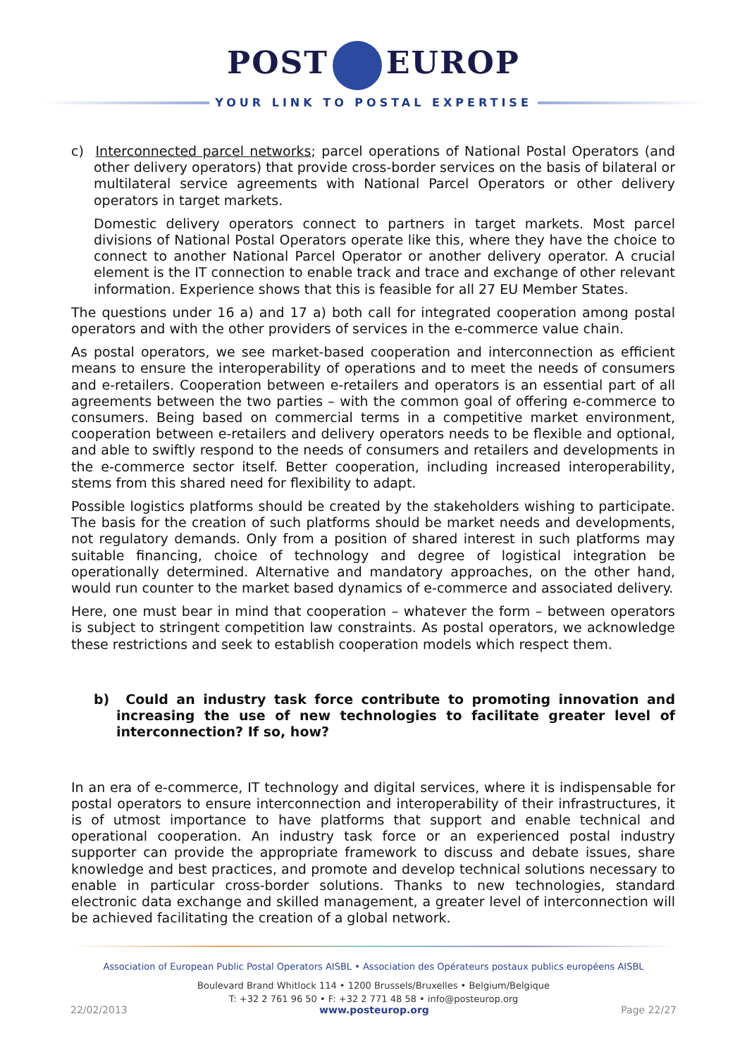POST EUROP
YOUR LINK TO POSTAL EXPERTISE
c) Interconnected parcel networks; parcel operations of National Postal Operators (and other delivery operators) that provide cross-border services on the basis of bilateral or multilateral service agreements with National Parcel Operators or other delivery operators in target markets.
Domestic delivery operators connect to partners in target markets. Most parcel divisions of National Postal Operators operate like this, where they have the choice to connect to another National Parcel Operator or another delivery operator. A crucial element is the IT connection to enable track and trace and exchange of other relevant information. Experience shows that this is feasible for all 27 EU Member States.
The questions under 16 a) and 17 a) both call for integrated cooperation among postal operators and with the other providers of services in the e-commerce value chain.
As postal operators, we see market-based cooperation and interconnection as efficient means to ensure the interoperability of operations and to meet the needs of consumers and e-retailers. Cooperation between e-retailers and operators is an essential part of all agreements between the two parties – with the common goal of offering e-commerce to consumers. Being based on commercial terms in a competitive market environment, cooperation between e-retailers and delivery operators needs to be flexible and optional, and able to swiftly respond to the needs of consumers and retailers and developments in the e-commerce sector itself. Better cooperation, including increased interoperability, stems from this shared need for flexibility to adapt.
Possible logistics platforms should be created by the stakeholders wishing to participate. The basis for the creation of such platforms should be market needs and developments, not regulatory demands. Only from a position of shared interest in such platforms may suitable financing, choice of technology and degree of logistical integration be operationally determined. Alternative and mandatory approaches, on the other hand, would run counter to the market based dynamics of e-commerce and associated delivery.
Here, one must bear in mind that cooperation – whatever the form – between operators is subject to stringent competition law constraints. As postal operators, we acknowledge these restrictions and seek to establish cooperation models which respect them.
b) Could an industry task force contribute to promoting innovation and increasing the use of new technologies to facilitate greater level of interconnection? If so, how?
In an era of e-commerce, IT technology and digital services, where it is indispensable for postal operators to ensure interconnection and interoperability of their infrastructures, it is of utmost importance to have platforms that support and enable technical and operational cooperation. An industry task force or an experienced postal industry supporter can provide the appropriate framework to discuss and debate issues, share knowledge and best practices, and promote and develop technical solutions necessary to enable in particular cross-border solutions. Thanks to new technologies, standard electronic data exchange and skilled management, a greater level of interconnection will be achieved facilitating the creation of a global network.
Association of European Public Postal Operators AISBL • Association des Opérateurs postaux publics européens AISBL
Boulevard Brand Whitlock 114 • 1200 Brussels/Bruxelles • Belgium/Belgique
T: +32 2 761 96 50 • F: +32 2 771 48 58 • info@posteurop.org
22/02/2013 www.posteurop.org Page 22/27